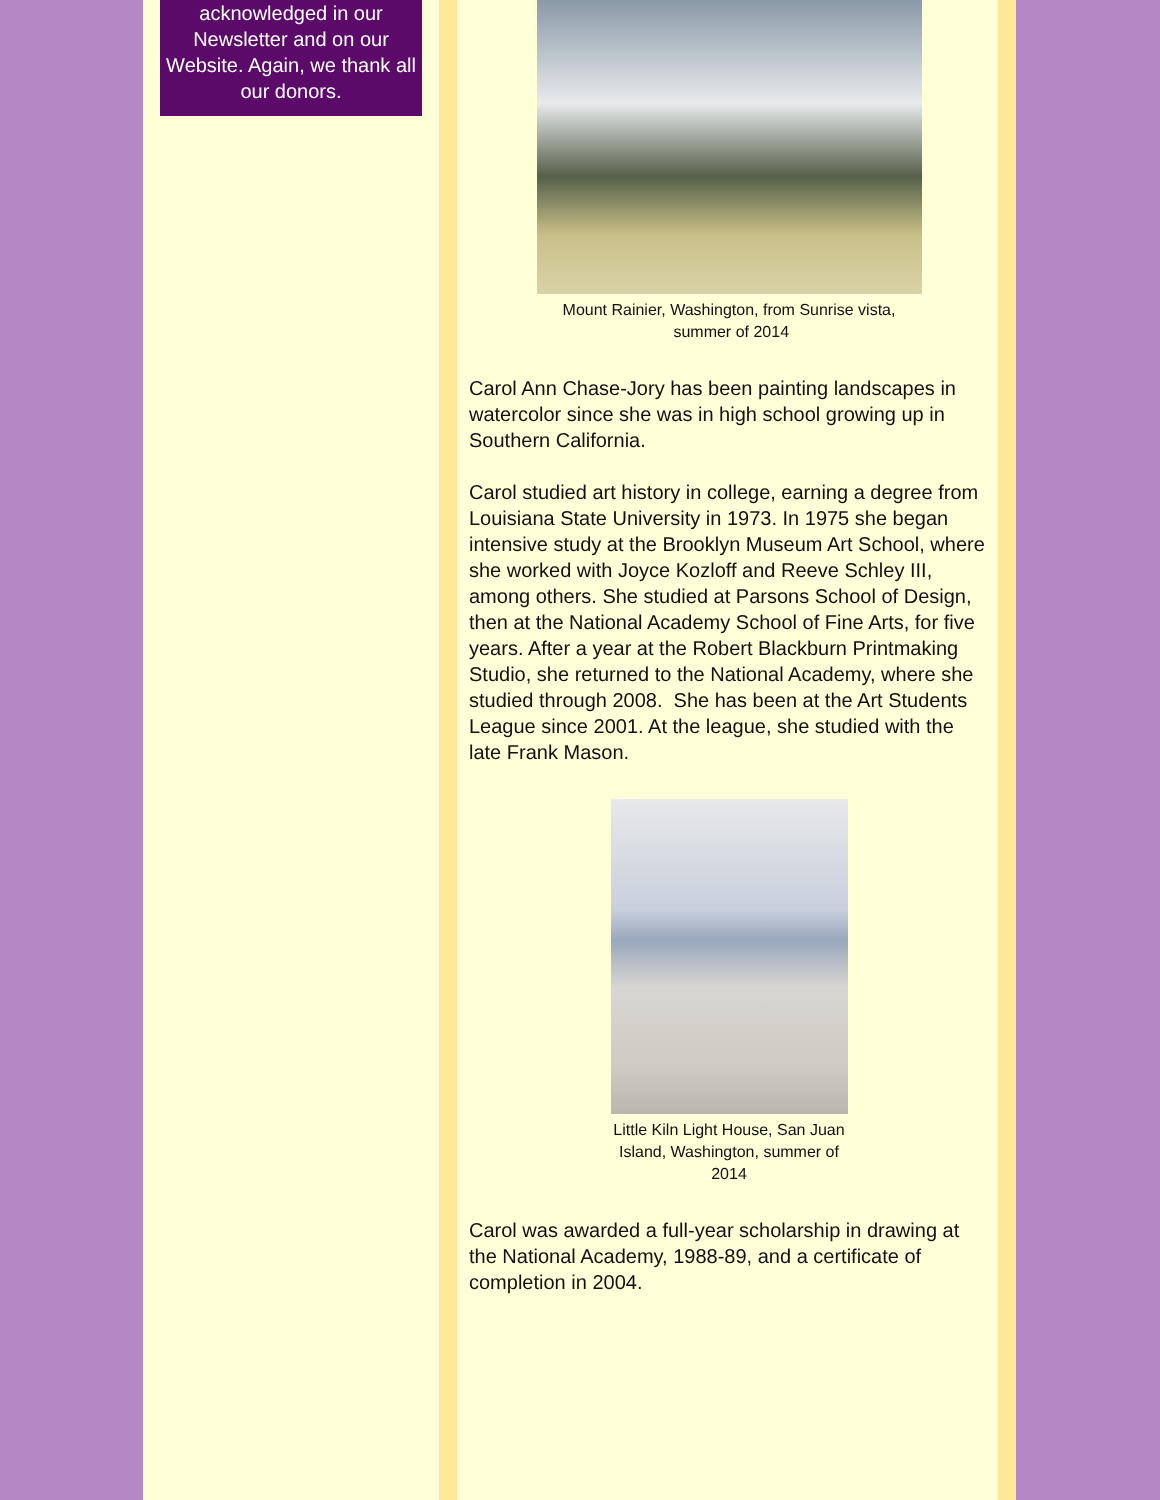acknowledged in our Newsletter and on our Website. Again, we thank all our donors.
Mount Rainier, Washington, from Sunrise vista, summer of 2014
Carol Ann Chase-Jory has been painting landscapes in watercolor since she was in high school growing up in Southern California.
Carol studied art history in college, earning a degree from Louisiana State University in 1973. In 1975 she began intensive study at the Brooklyn Museum Art School, where she worked with Joyce Kozloff and Reeve Schley III, among others. She studied at Parsons School of Design, then at the National Academy School of Fine Arts, for five years. After a year at the Robert Blackburn Printmaking Studio, she returned to the National Academy, where she studied through 2008. She has been at the Art Students League since 2001. At the league, she studied with the late Frank Mason.
Little Kiln Light House, San Juan Island, Washington, summer of 2014
Carol was awarded a full-year scholarship in drawing at the National Academy, 1988-89, and a certificate of completion in 2004.